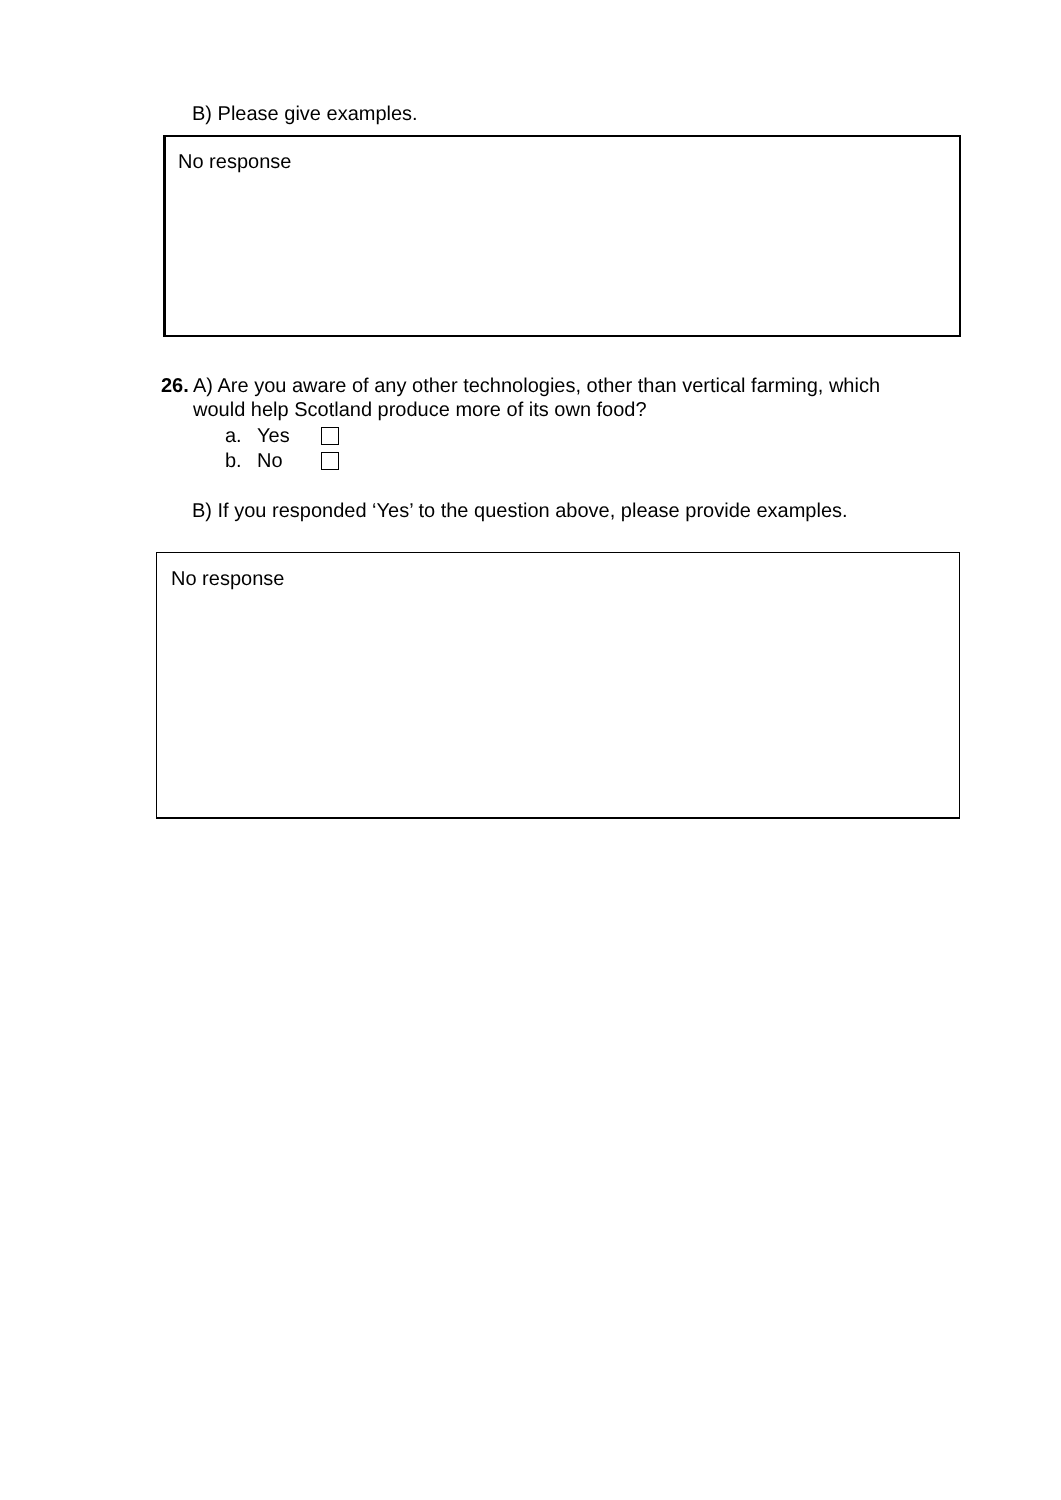B) Please give examples.
No response
26.
A) Are you aware of any other technologies, other than vertical farming, which
would help Scotland produce more of its own food?
a. Yes
b. No
B) If you responded ‘Yes’ to the question above, please provide examples.
No response